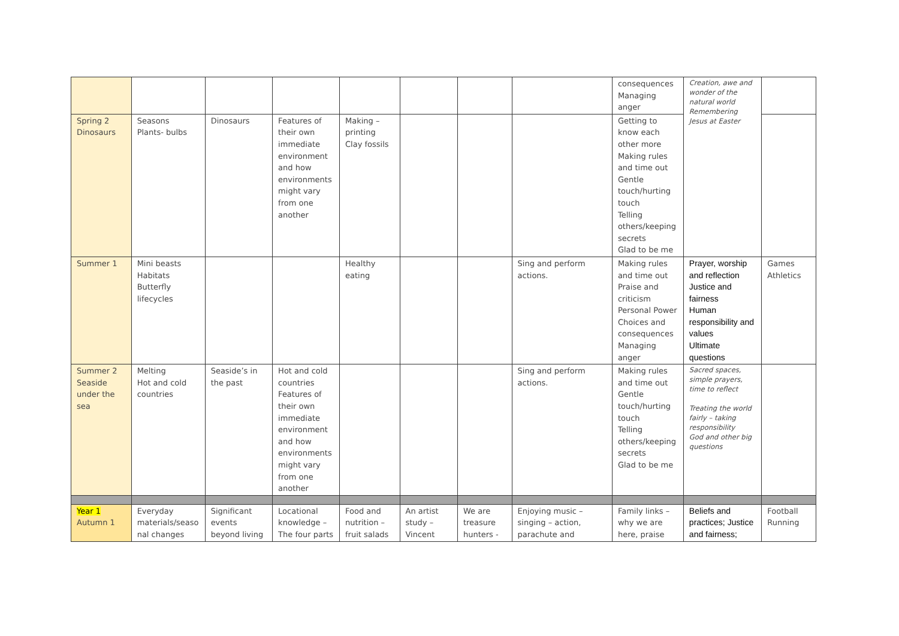| | | | | | | | | consequences Managing anger | Creation, awe and wonder of the natural world Remembering Jesus at Easter | |
| Spring 2 Dinosaurs | Seasons Plants- bulbs | Dinosaurs | Features of their own immediate environment and how environments might vary from one another | Making – printing Clay fossils | | | | Getting to know each other more Making rules and time out Gentle touch/hurting touch Telling others/keeping secrets Glad to be me | | |
| Summer 1 | Mini beasts Habitats Butterfly lifecycles | | | Healthy eating | | | Sing and perform actions. | Making rules and time out Praise and criticism Personal Power Choices and consequences Managing anger | Prayer, worship and reflection Justice and fairness Human responsibility and values Ultimate questions | Games Athletics |
| Summer 2 Seaside under the sea | Melting Hot and cold countries | Seaside’s in the past | Hot and cold countries Features of their own immediate environment and how environments might vary from one another | | | | Sing and perform actions. | Making rules and time out Gentle touch/hurting touch Telling others/keeping secrets Glad to be me | Sacred spaces, simple prayers, time to reflect Treating the world fairly – taking responsibility God and other big questions | |
| Year 1 Autumn 1 | Everyday materials/seaso nal changes | Significant events beyond living | Locational knowledge – The four parts | Food and nutrition – fruit salads | An artist study – Vincent | We are treasure hunters - | Enjoying music – singing – action, parachute and | Family links – why we are here, praise | Beliefs and practices; Justice and fairness; | Football Running |